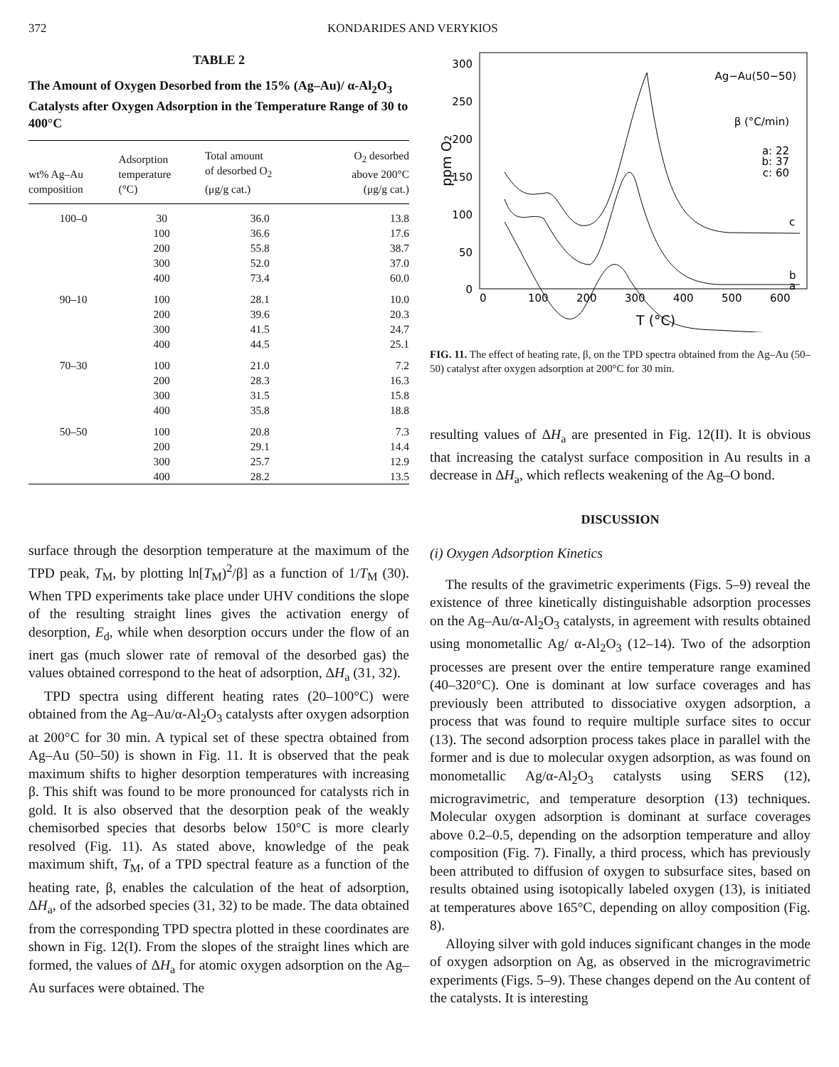372 KONDARIDES AND VERYKIOS
TABLE 2
The Amount of Oxygen Desorbed from the 15% (Ag–Au)/ α-Al<sub>2</sub>O<sub>3</sub> Catalysts after Oxygen Adsorption in the Temperature Range of 30 to 400°C
| wt% Ag–Au composition | Adsorption temperature (°C) | Total amount of desorbed O<sub>2</sub> (μg/g cat.) | O<sub>2</sub> desorbed above 200°C (μg/g cat.) |
| --- | --- | --- | --- |
| 100–0 | 30 | 36.0 | 13.8 |
| | 100 | 36.6 | 17.6 |
| | 200 | 55.8 | 38.7 |
| | 300 | 52.0 | 37.0 |
| | 400 | 73.4 | 60.0 |
| 90–10 | 100 | 28.1 | 10.0 |
| | 200 | 39.6 | 20.3 |
| | 300 | 41.5 | 24.7 |
| | 400 | 44.5 | 25.1 |
| 70–30 | 100 | 21.0 | 7.2 |
| | 200 | 28.3 | 16.3 |
| | 300 | 31.5 | 15.8 |
| | 400 | 35.8 | 18.8 |
| 50–50 | 100 | 20.8 | 7.3 |
| | 200 | 29.1 | 14.4 |
| | 300 | 25.7 | 12.9 |
| | 400 | 28.2 | 13.5 |
surface through the desorption temperature at the maximum of the TPD peak, T<sub>M</sub>, by plotting ln[T<sub>M</sub>)<sup>2</sup>/β] as a function of 1/T<sub>M</sub> (30). When TPD experiments take place under UHV conditions the slope of the resulting straight lines gives the activation energy of desorption, E<sub>d</sub>, while when desorption occurs under the flow of an inert gas (much slower rate of removal of the desorbed gas) the values obtained correspond to the heat of adsorption, ΔH<sub>a</sub> (31, 32).
TPD spectra using different heating rates (20–100°C) were obtained from the Ag–Au/α-Al<sub>2</sub>O<sub>3</sub> catalysts after oxygen adsorption at 200°C for 30 min. A typical set of these spectra obtained from Ag–Au (50–50) is shown in Fig. 11. It is observed that the peak maximum shifts to higher desorption temperatures with increasing β. This shift was found to be more pronounced for catalysts rich in gold. It is also observed that the desorption peak of the weakly chemisorbed species that desorbs below 150°C is more clearly resolved (Fig. 11). As stated above, knowledge of the peak maximum shift, T<sub>M</sub>, of a TPD spectral feature as a function of the heating rate, β, enables the calculation of the heat of adsorption, ΔH<sub>a</sub>, of the adsorbed species (31, 32) to be made. The data obtained from the corresponding TPD spectra plotted in these coordinates are shown in Fig. 12(I). From the slopes of the straight lines which are formed, the values of ΔH<sub>a</sub> for atomic oxygen adsorption on the Ag–Au surfaces were obtained. The
300
250
200
150
100
50
0
0
100
200
300
400
500
600
T (°C)
ppm O2
Ag−Au(50−50)
β (°C/min)
a: 22
b: 37
c: 60
c
b
a
FIG. 11. The effect of heating rate, β, on the TPD spectra obtained from the Ag–Au (50–50) catalyst after oxygen adsorption at 200°C for 30 min.
resulting values of ΔH<sub>a</sub> are presented in Fig. 12(II). It is obvious that increasing the catalyst surface composition in Au results in a decrease in ΔH<sub>a</sub>, which reflects weakening of the Ag–O bond.
DISCUSSION
(i) Oxygen Adsorption Kinetics
The results of the gravimetric experiments (Figs. 5–9) reveal the existence of three kinetically distinguishable adsorption processes on the Ag–Au/α-Al<sub>2</sub>O<sub>3</sub> catalysts, in agreement with results obtained using monometallic Ag/ α-Al<sub>2</sub>O<sub>3</sub> (12–14). Two of the adsorption processes are present over the entire temperature range examined (40–320°C). One is dominant at low surface coverages and has previously been attributed to dissociative oxygen adsorption, a process that was found to require multiple surface sites to occur (13). The second adsorption process takes place in parallel with the former and is due to molecular oxygen adsorption, as was found on monometallic Ag/α-Al<sub>2</sub>O<sub>3</sub> catalysts using SERS (12), microgravimetric, and temperature desorption (13) techniques. Molecular oxygen adsorption is dominant at surface coverages above 0.2–0.5, depending on the adsorption temperature and alloy composition (Fig. 7). Finally, a third process, which has previously been attributed to diffusion of oxygen to subsurface sites, based on results obtained using isotopically labeled oxygen (13), is initiated at temperatures above 165°C, depending on alloy composition (Fig. 8).
Alloying silver with gold induces significant changes in the mode of oxygen adsorption on Ag, as observed in the microgravimetric experiments (Figs. 5–9). These changes depend on the Au content of the catalysts. It is interesting